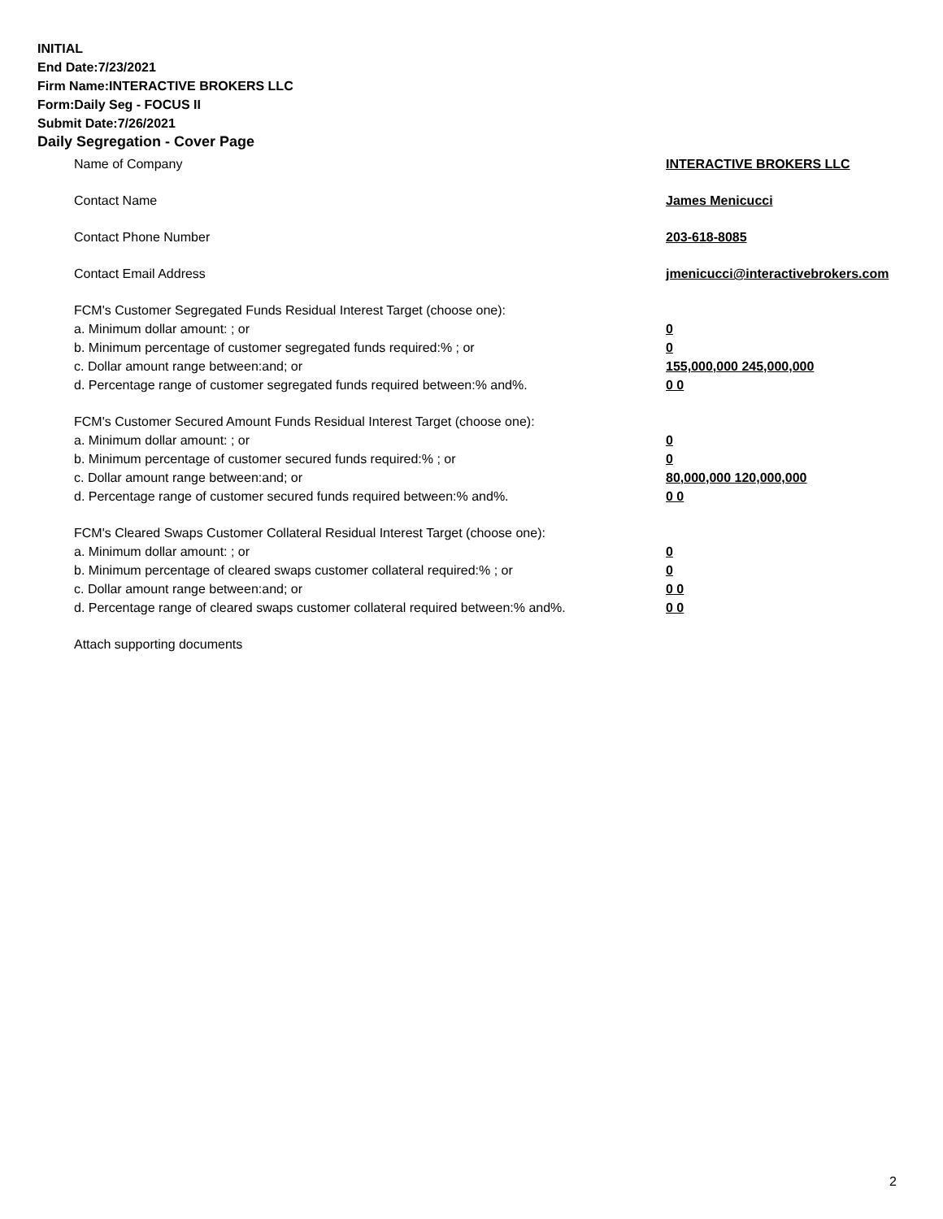INITIAL
End Date:7/23/2021
Firm Name:INTERACTIVE BROKERS LLC
Form:Daily Seg - FOCUS II
Submit Date:7/26/2021
Daily Segregation - Cover Page
Name of Company INTERACTIVE BROKERS LLC
Contact Name James Menicucci
Contact Phone Number 203-618-8085
Contact Email Address jmenicucci@interactivebrokers.com
FCM's Customer Segregated Funds Residual Interest Target (choose one):
a. Minimum dollar amount: ; or
b. Minimum percentage of customer segregated funds required:% ; or
c. Dollar amount range between:and; or
d. Percentage range of customer segregated funds required between:% and%.
0
0
155,000,000 245,000,000
0 0
FCM's Customer Secured Amount Funds Residual Interest Target (choose one):
a. Minimum dollar amount: ; or
b. Minimum percentage of customer secured funds required:% ; or
c. Dollar amount range between:and; or
d. Percentage range of customer secured funds required between:% and%.
0
0
80,000,000 120,000,000
0 0
FCM's Cleared Swaps Customer Collateral Residual Interest Target (choose one):
a. Minimum dollar amount: ; or
b. Minimum percentage of cleared swaps customer collateral required:% ; or
c. Dollar amount range between:and; or
d. Percentage range of cleared swaps customer collateral required between:% and%.
0
0
0 0
0 0
Attach supporting documents
2